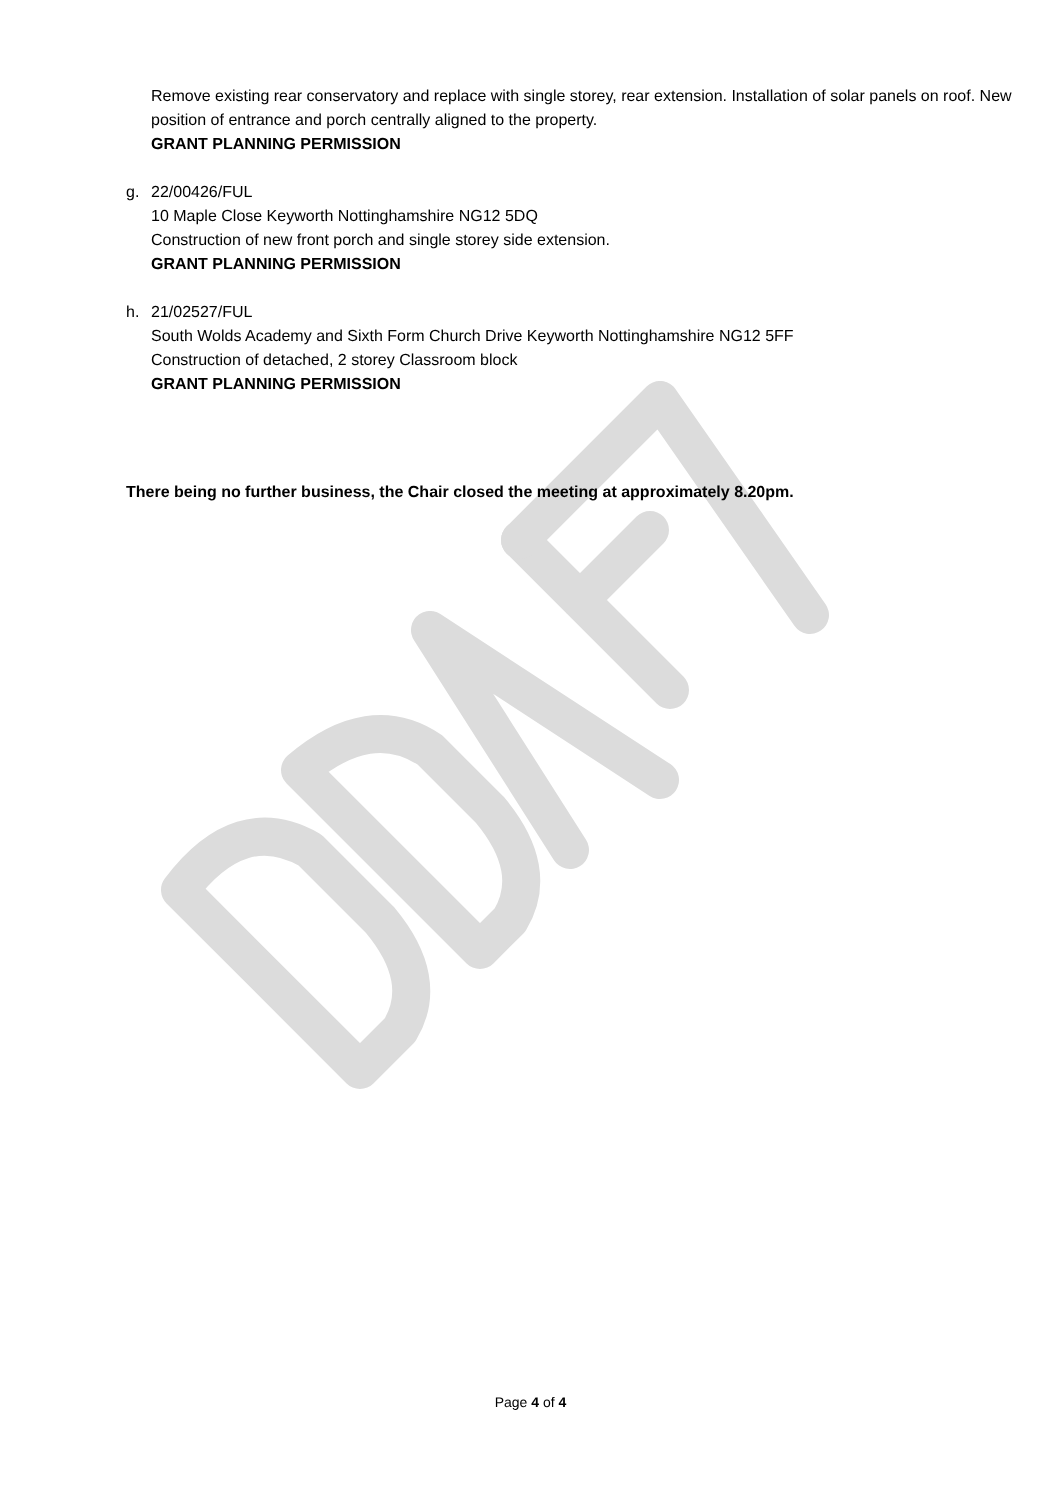Remove existing rear conservatory and replace with single storey, rear extension. Installation of solar panels on roof. New position of entrance and porch centrally aligned to the property.
GRANT PLANNING PERMISSION
g. 22/00426/FUL
10 Maple Close Keyworth Nottinghamshire NG12 5DQ
Construction of new front porch and single storey side extension.
GRANT PLANNING PERMISSION
h. 21/02527/FUL
South Wolds Academy and Sixth Form Church Drive Keyworth Nottinghamshire NG12 5FF
Construction of detached, 2 storey Classroom block
GRANT PLANNING PERMISSION
There being no further business, the Chair closed the meeting at approximately 8.20pm.
Page 4 of 4